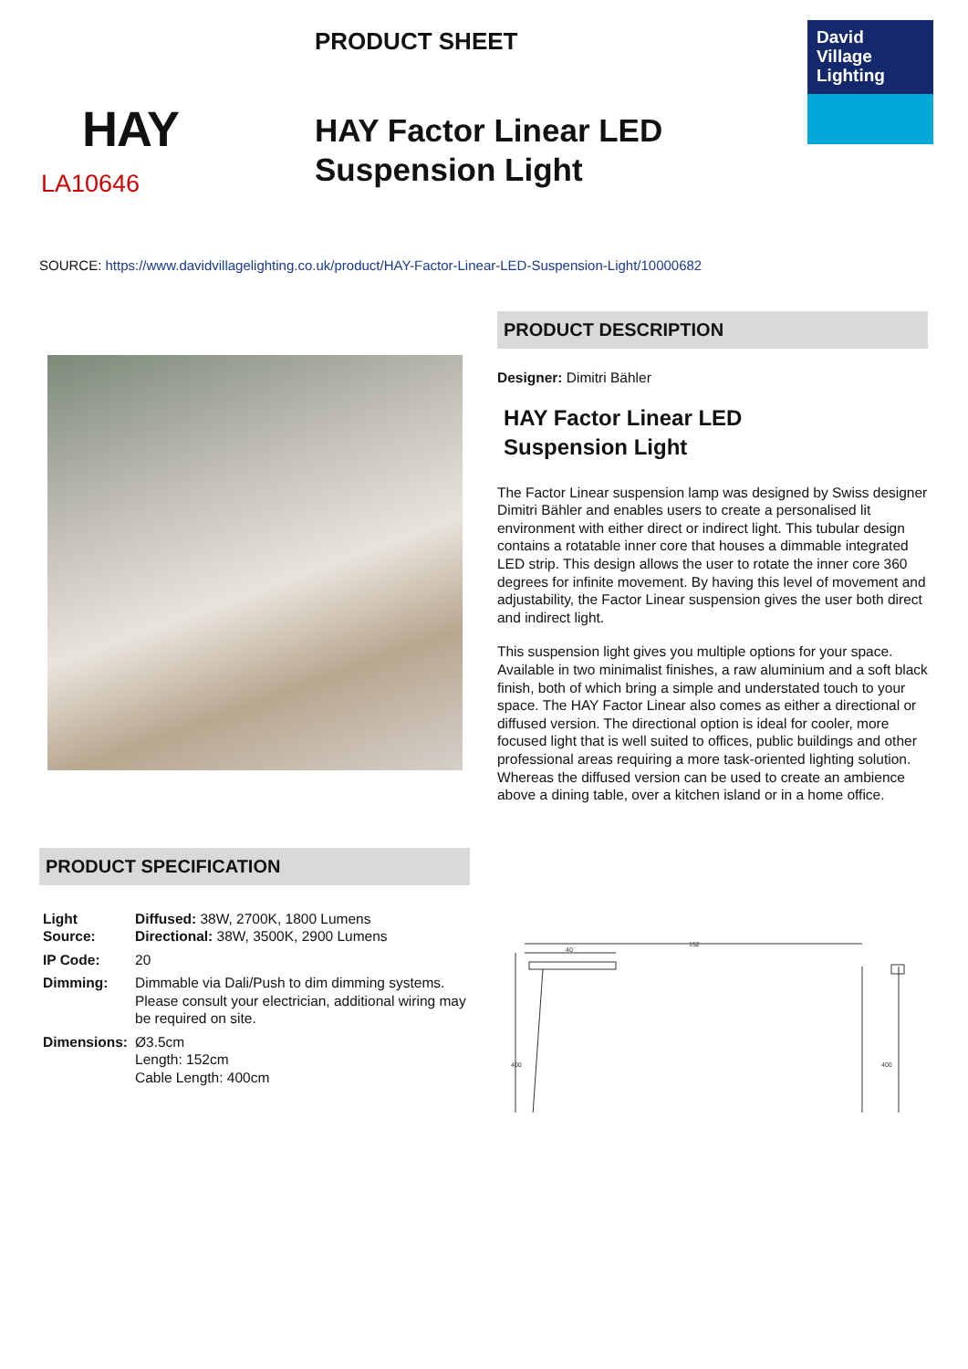HAY
LA10646
PRODUCT SHEET
HAY Factor Linear LED
Suspension Light
David
Village
Lighting
SOURCE: https://www.davidvillagelighting.co.uk/product/HAY-Factor-Linear-LED-Suspension-Light/10000682
PRODUCT DESCRIPTION
Designer: Dimitri Bähler
HAY Factor Linear LED
Suspension Light
The Factor Linear suspension lamp was designed by Swiss designer Dimitri Bähler and enables users to create a personalised lit environment with either direct or indirect light. This tubular design contains a rotatable inner core that houses a dimmable integrated LED strip. This design allows the user to rotate the inner core 360 degrees for infinite movement. By having this level of movement and adjustability, the Factor Linear suspension gives the user both direct and indirect light.
This suspension light gives you multiple options for your space. Available in two minimalist finishes, a raw aluminium and a soft black finish, both of which bring a simple and understated touch to your space. The HAY Factor Linear also comes as either a directional or diffused version. The directional option is ideal for cooler, more focused light that is well suited to offices, public buildings and other professional areas requiring a more task-oriented lighting solution. Whereas the diffused version can be used to create an ambience above a dining table, over a kitchen island or in a home office.
PRODUCT SPECIFICATION
| Light Source: | Diffused: 38W, 2700K, 1800 Lumens Directional: 38W, 3500K, 2900 Lumens |
| IP Code: | 20 |
| Dimming: | Dimmable via Dali/Push to dim dimming systems. Please consult your electrician, additional wiring may be required on site. |
| Dimensions: | Ø3.5cm Length: 152cm Cable Length: 400cm |
152
40
400
400